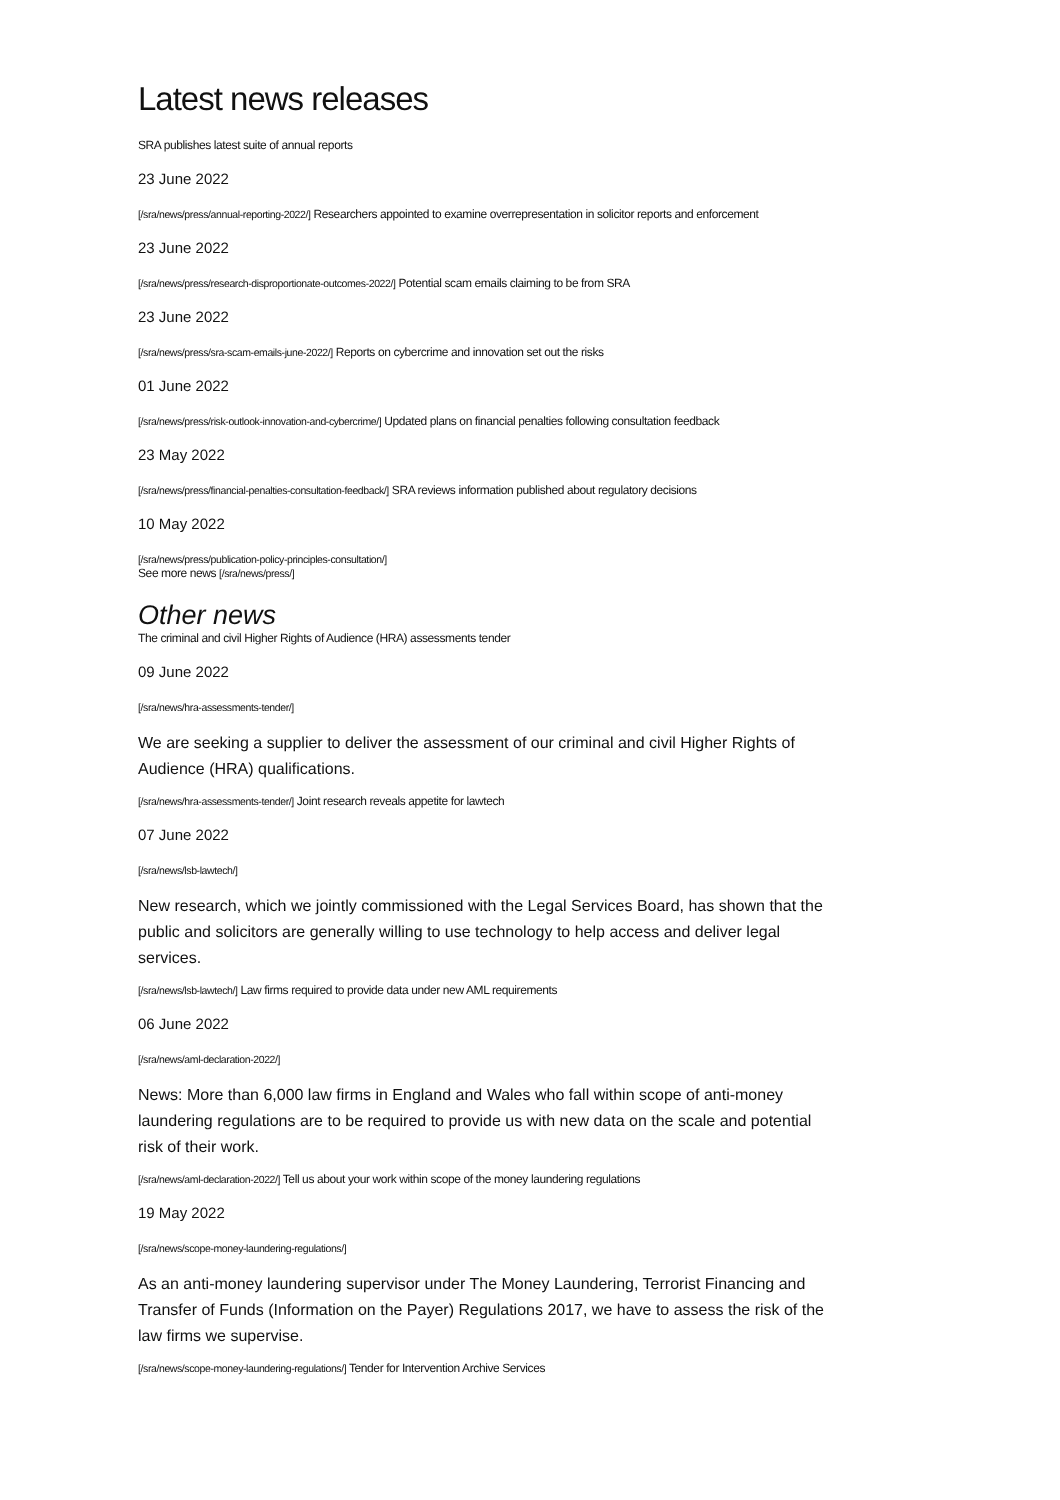Latest news releases
SRA publishes latest suite of annual reports
23 June 2022
[/sra/news/press/annual-reporting-2022/] Researchers appointed to examine overrepresentation in solicitor reports and enforcement
23 June 2022
[/sra/news/press/research-disproportionate-outcomes-2022/] Potential scam emails claiming to be from SRA
23 June 2022
[/sra/news/press/sra-scam-emails-june-2022/] Reports on cybercrime and innovation set out the risks
01 June 2022
[/sra/news/press/risk-outlook-innovation-and-cybercrime/] Updated plans on financial penalties following consultation feedback
23 May 2022
[/sra/news/press/financial-penalties-consultation-feedback/] SRA reviews information published about regulatory decisions
10 May 2022
[/sra/news/press/publication-policy-principles-consultation/]
See more news [/sra/news/press/]
Other news
The criminal and civil Higher Rights of Audience (HRA) assessments tender
09 June 2022
[/sra/news/hra-assessments-tender/]
We are seeking a supplier to deliver the assessment of our criminal and civil Higher Rights of Audience (HRA) qualifications.
[/sra/news/hra-assessments-tender/] Joint research reveals appetite for lawtech
07 June 2022
[/sra/news/lsb-lawtech/]
New research, which we jointly commissioned with the Legal Services Board, has shown that the public and solicitors are generally willing to use technology to help access and deliver legal services.
[/sra/news/lsb-lawtech/] Law firms required to provide data under new AML requirements
06 June 2022
[/sra/news/aml-declaration-2022/]
News: More than 6,000 law firms in England and Wales who fall within scope of anti-money laundering regulations are to be required to provide us with new data on the scale and potential risk of their work.
[/sra/news/aml-declaration-2022/] Tell us about your work within scope of the money laundering regulations
19 May 2022
[/sra/news/scope-money-laundering-regulations/]
As an anti-money laundering supervisor under The Money Laundering, Terrorist Financing and Transfer of Funds (Information on the Payer) Regulations 2017, we have to assess the risk of the law firms we supervise.
[/sra/news/scope-money-laundering-regulations/] Tender for Intervention Archive Services